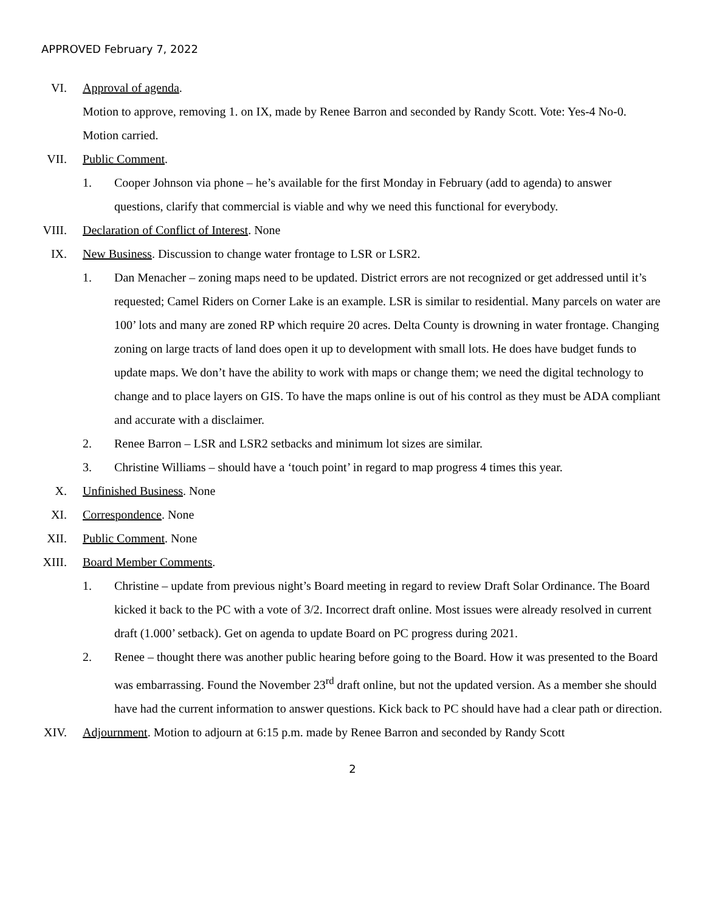APPROVED February 7, 2022
VI. Approval of agenda.
Motion to approve, removing 1. on IX, made by Renee Barron and seconded by Randy Scott. Vote: Yes-4 No-0. Motion carried.
VII. Public Comment.
1. Cooper Johnson via phone – he’s available for the first Monday in February (add to agenda) to answer questions, clarify that commercial is viable and why we need this functional for everybody.
VIII. Declaration of Conflict of Interest. None
IX. New Business. Discussion to change water frontage to LSR or LSR2.
1. Dan Menacher – zoning maps need to be updated. District errors are not recognized or get addressed until it’s requested; Camel Riders on Corner Lake is an example. LSR is similar to residential. Many parcels on water are 100’ lots and many are zoned RP which require 20 acres. Delta County is drowning in water frontage. Changing zoning on large tracts of land does open it up to development with small lots. He does have budget funds to update maps. We don’t have the ability to work with maps or change them; we need the digital technology to change and to place layers on GIS. To have the maps online is out of his control as they must be ADA compliant and accurate with a disclaimer.
2. Renee Barron – LSR and LSR2 setbacks and minimum lot sizes are similar.
3. Christine Williams – should have a ‘touch point’ in regard to map progress 4 times this year.
X. Unfinished Business. None
XI. Correspondence. None
XII. Public Comment. None
XIII. Board Member Comments.
1. Christine – update from previous night’s Board meeting in regard to review Draft Solar Ordinance. The Board kicked it back to the PC with a vote of 3/2. Incorrect draft online. Most issues were already resolved in current draft (1.000’ setback). Get on agenda to update Board on PC progress during 2021.
2. Renee – thought there was another public hearing before going to the Board. How it was presented to the Board was embarrassing. Found the November 23<sup>rd</sup> draft online, but not the updated version. As a member she should have had the current information to answer questions. Kick back to PC should have had a clear path or direction.
XIV. Adjournment. Motion to adjourn at 6:15 p.m. made by Renee Barron and seconded by Randy Scott
2